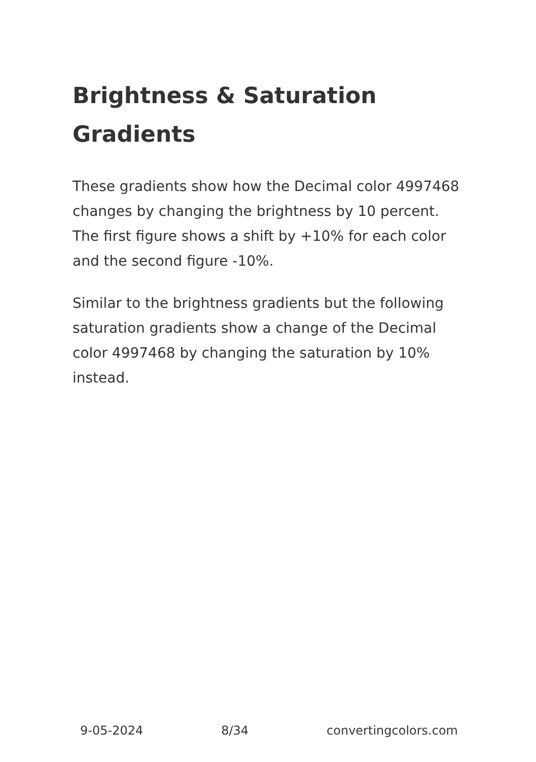Brightness & Saturation Gradients
These gradients show how the Decimal color 4997468 changes by changing the brightness by 10 percent. The first figure shows a shift by +10% for each color and the second figure -10%.
Similar to the brightness gradients but the following saturation gradients show a change of the Decimal color 4997468 by changing the saturation by 10% instead.
9-05-2024 8/34 convertingcolors.com